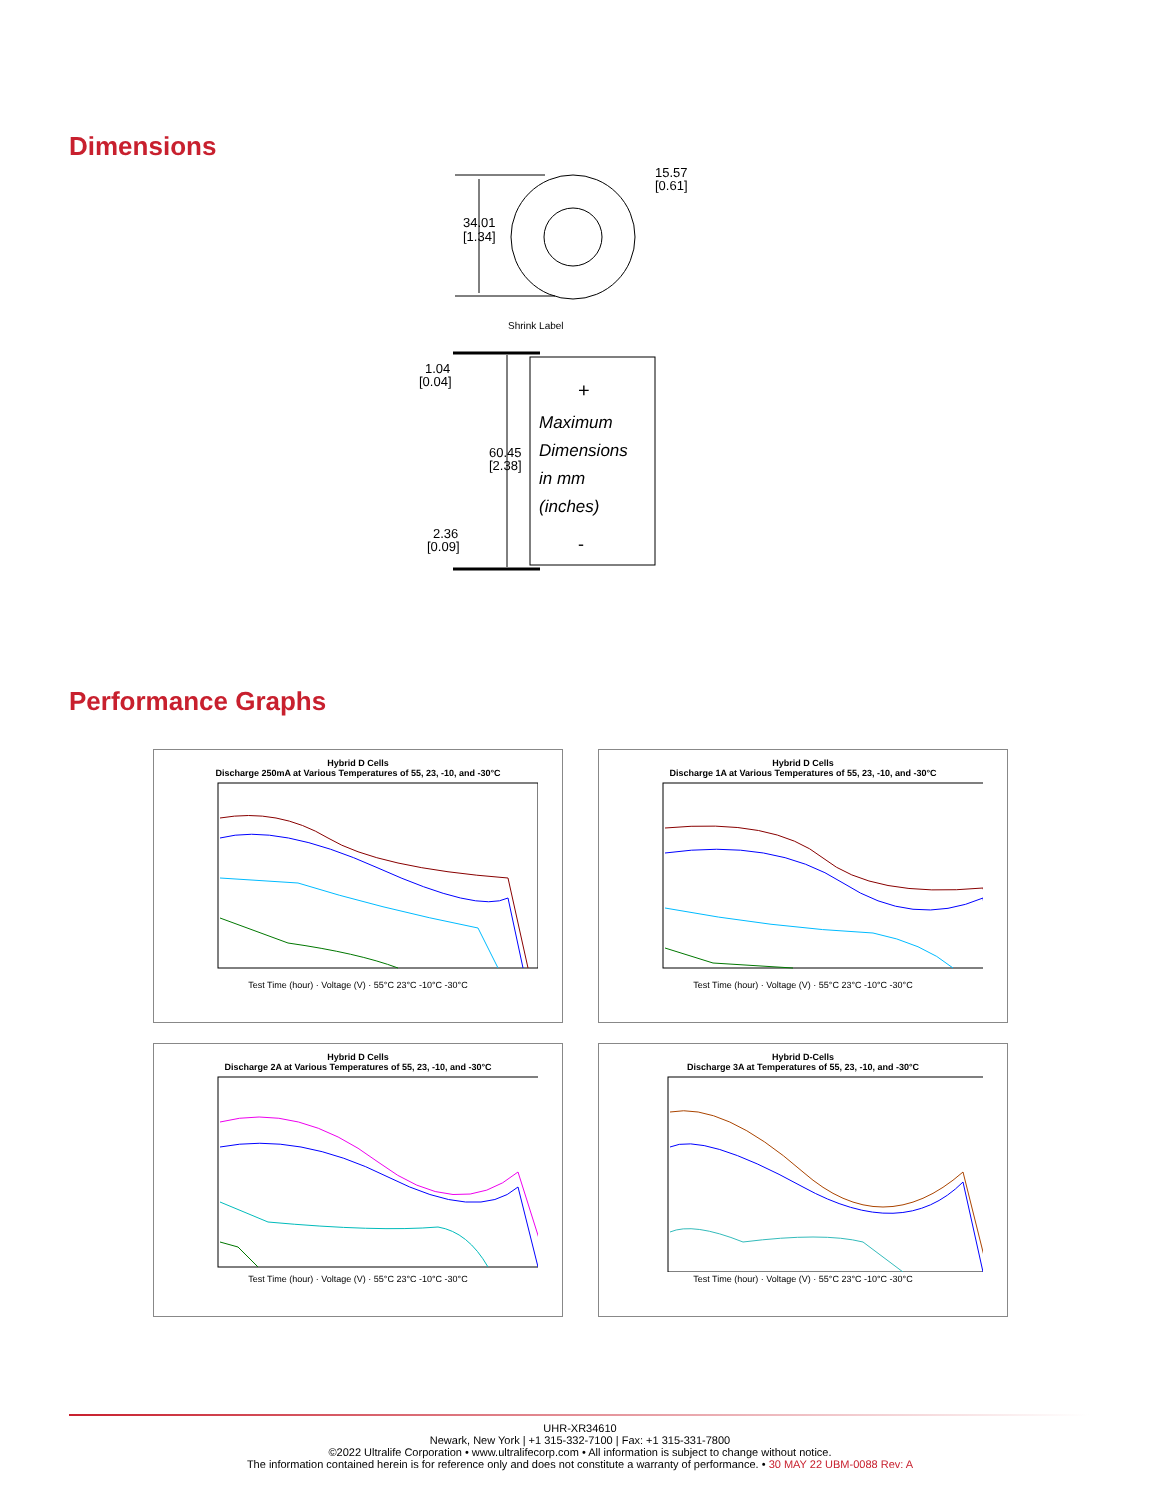Dimensions
34.01
[1.34]
15.57
[0.61]
Shrink Label
1.04
[0.04]
60.45
[2.38]
2.36
[0.09]
+
Maximum
Dimensions
in mm
(inches)
-
Performance Graphs
Hybrid D Cells
Discharge 250mA at Various Temperatures of 55, 23, -10, and -30°C
Test Time (hour) · Voltage (V) · 55°C 23°C -10°C -30°C
Hybrid D Cells
Discharge 1A at Various Temperatures of 55, 23, -10, and -30°C
Test Time (hour) · Voltage (V) · 55°C 23°C -10°C -30°C
Hybrid D Cells
Discharge 2A at Various Temperatures of 55, 23, -10, and -30°C
Test Time (hour) · Voltage (V) · 55°C 23°C -10°C -30°C
Hybrid D-Cells
Discharge 3A at Temperatures of 55, 23, -10, and -30°C
Test Time (hour) · Voltage (V) · 55°C 23°C -10°C -30°C
UHR-XR34610
Newark, New York | +1 315-332-7100 | Fax: +1 315-331-7800
©2022 Ultralife Corporation • www.ultralifecorp.com • All information is subject to change without notice.
The information contained herein is for reference only and does not constitute a warranty of performance. • 30 MAY 22 UBM-0088 Rev: A